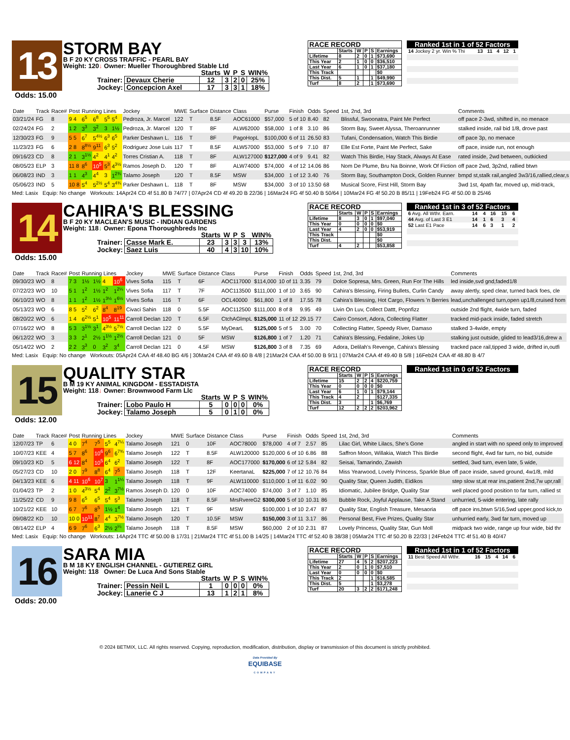13
Odds: 15.00
STORM BAY
B F 20 KY CROSS TRAFFIC - PEARL BAY
Weight: 120↓ Owner: Mueller Thoroughbred Stable Ltd
| | | Starts | W | P | S | WIN% |
| Trainer: | Devaux Cherie | 12 | 3 | 2 | 0 | 25% |
| Jockey: | Concepcion Axel | 17 | 3 | 3 | 1 | 18% |
| RACE RECORD | | | | | |
| | Starts | W | P | S | Earnings |
| Lifetime | 8 | 2 | 0 | 1 | $73,690 |
| This Year | 2 | 1 | 0 | 0 | $36,510 |
| Last Year | 6 | 1 | 0 | 1 | $37,180 |
| This Track | | | | | $0 |
| This Dist. | 5 | 1 | | 1 | $49,990 |
| Turf | 8 | 2 | | 1 | $73,690 |
| Ranked 1st in 1 of 52 Factors | | | | | |
| --- | --- | --- | --- | --- | --- |
| 14 Jockey 2 yr. Win % Thi | 13 | 11 | 4 | 12 | 1 |
| Date | Track | Race# | Post | Running Lines | | | | Jockey | MWE | Surface | Distance | Class | Purse | Finish | Odds | Speed | 1st, 2nd, 3rd | Comments |
| --- | --- | --- | --- | --- | --- | --- | --- | --- | --- | --- | --- | --- | --- | --- | --- | --- | --- | --- |
| 03/21/24 | FG | 8 | 9 4 | 6<sup>5</sup> | 6<sup>8</sup> | 5<sup>5</sup> | 5<sup>4</sup> | Pedroza, Jr. Marcel | 122 | T | 8.5F | AOC61000 | $57,000 | 5 of 10 | 8.40 | 82 | Blissful, Swoonatra, Paint Me Perfect | off pace 2-3wd, shifted in, no menace |
| 02/24/24 | FG | 2 | 1 2 | 3<sup>3</sup> | 3<sup>2</sup> | 3 | 1½ | Pedroza, Jr. Marcel | 120 | T | 8F | ALW62000 | $58,000 | 1 of 8 | 3.10 | 86 | Storm Bay, Sweet Alyssa, Theroanrunner | stalked inside, rail bid 1/8, drove past |
| 12/30/23 | FG | 9 | 5 5 | 6<sup>7</sup> | 5<sup>4½</sup> | 6<sup>3</sup> | 6<sup>5</sup> | Parker Deshawn L. | 116 | T | 8F | PagoHopL | $100,000 | 6 of 11 | 26.50 | 83 | Tufani, Condensation, Watch This Birdie | off pace 3p, no menace |
| 11/23/23 | FG | 6 | 2 8 | 8<sup>8½</sup> | 9<sup>11</sup> | 6<sup>3</sup> | 5<sup>2</sup> | Rodriguez Jose Luis | 117 | T | 8.5F | ALW57000 | $53,000 | 5 of 9 | 7.10 | 87 | Elle Est Forte, Paint Me Perfect, Sake | off pace, inside run, not enough |
| 09/16/23 | CD | 8 | 2 1 | 3<sup>1½</sup> | 4<sup>2</sup> | 4<sup>1</sup> | 4<sup>2</sup> | Torres Cristian A. | 118 | T | 8F | ALW127000 | $127,000 | 4 of 9 | 9.41 | 82 | Watch This Birdie, Hay Stack, Always At Ease | rated inside, 2wd between, outkicked |
| 08/05/23 | ELP | 3 | 11 8 | 8<sup>6</sup> | 10<sup>5</sup> | 5<sup>3</sup> | 4<sup>3½</sup> | Ramos Joseph D. | 120 | T | 8F | ALW74000 | $74,000 | 4 of 12 | 14.06 | 86 | Nom De Plume, Bru Na Boinne, Work Of Fiction | off pace 2wd, 3p2nd, rallied btwn |
| 06/08/23 | IND | 3 | 1 1 | 4<sup>3</sup> | 4<sup>4</sup> | 3 | 1<sup>2¾</sup> | Talamo Joseph | 120 | T | 8.5F | MSW | $34,000 | 1 of 12 | 3.40 | 76 | Storm Bay, Southampton Dock, Golden Runner | bmpd st,stalk rail,angled 3w3/16,rallied,clear,s |
| 05/06/23 | IND | 5 | 10 8 | 5<sup>4</sup> | 5<sup>2½</sup> | 5<sup>4</sup> | 3<sup>4¾</sup> | Parker Deshawn L. | 118 | T | 8F | MSW | $34,000 | 3 of 10 | 13.50 | 68 | Musical Score, First Hill, Storm Bay | 3wd 1st, 4path far, moved up, mid-track, |
Med: Lasix Equip: No change Workouts: 14Apr24 CD 4f 51.80 B 74/77 | 07Apr24 CD 4f 49.20 B 22/36 | 16Mar24 FG 4f 50.40 B 50/64 | 10Mar24 FG 4f 50.20 B 85/11 | 19Feb24 FG 4f 50.00 B 25/46
14
Odds: 15.00
CAHIRA'S BLESSING
B F 20 KY MACLEAN'S MUSIC - INDIAN GARDENS
Weight: 118↓ Owner: Epona Thoroughbreds Inc
| | | Starts | W | P | S | WIN% |
| Trainer: | Casse Mark E. | 23 | 3 | 3 | 3 | 13% |
| Jockey: | Saez Luis | 40 | 4 | 3 | 10 | 10% |
| RACE RECORD | | | | | |
| | Starts | W | P | S | Earnings |
| Lifetime | 8 | 3 | 0 | 1 | $97,040 |
| This Year | 0 | 0 | 0 | 0 | $0 |
| Last Year | 4 | 2 | 0 | 0 | $53,919 |
| This Track | | | | | $0 |
| This Dist. | | | | | $0 |
| Turf | 4 | 2 | | | $53,858 |
| Ranked 1st in 3 of 52 Factors | | | | | |
| --- | --- | --- | --- | --- | --- |
| 6 Avg. All Wthr. Earn. | 14 | 4 | 16 | 15 | 6 |
| 44 Avg. of Last 3 E1 | 14 | 1 | 6 | 3 | 4 |
| 52 Last E1 Pace | 14 | 6 | 3 | 1 | 2 |
| Date | Track | Race# | Post | Running Lines | | | | Jockey | MWE | Surface | Distance | Class | Purse | Finish | Odds | Speed | 1st, 2nd, 3rd | Comments |
| --- | --- | --- | --- | --- | --- | --- | --- | --- | --- | --- | --- | --- | --- | --- | --- | --- | --- | --- |
| 09/30/23 | WO | 8 | 7 3 | 1½ | 1½ | 4 | 10<sup>6</sup> | Vives Sofia | 115 | T | 6F | AOC117000 | $114,000 | 10 of 11 | 3.35 | 79 | Dolce Sopresa, Mrs. Green, Run For The Hills | led inside,svd gnd,faded1/8 |
| 07/22/23 | WO | 10 | 5 1 | 1<sup>2</sup> | 1½ | 1<sup>2</sup> | 1<sup>2¼</sup> | Vives Sofia | 117 | T | 7F | AOC113500 | $111,000 | 1 of 10 | 3.65 | 90 | Cahira's Blessing, Firing Bullets, Curlin Candy | away alertly, sped clear, turned back foes, cle |
| 06/10/23 | WO | 8 | 1 1 | 1<sup>2</sup> | 1½ | 1<sup>3½</sup> | 1<sup>6½</sup> | Vives Sofia | 116 | T | 6F | OCL40000 | $61,800 | 1 of 8 | 17.55 | 78 | Cahira's Blessing, Hot Cargo, Flowers 'n Berries | lead,unchallenged turn,open up1/8,cruised hom |
| 05/13/23 | WO | 6 | 8 5 | 5<sup>2</sup> | 6<sup>2</sup> | 8<sup>4</sup> | 8<sup>19</sup> | Civaci Sahin | 118 | 0 | 5.5F | AOC112500 | $111,000 | 8 of 8 | 9.95 | 49 | Livin On Luv, Collect Dattt, Popnfizz | outside 2nd flight, 4wide turn, faded |
| 08/20/22 | WO | 6 | 1 4 | 6<sup>2½</sup> | 5<sup>1</sup> | 10<sup>5</sup> | 11<sup>11</sup> | Carroll Declan | 120 | T | 6.5F | CtchAGlmpL | $125,000 | 11 of 12 | 29.15 | 77 | Cairo Consort, Adora, Collecting Flatter | tracked mid-pack inside, faded stretch |
| 07/16/22 | WO | 8 | 5 3 | 3<sup>1½</sup> | 3<sup>1</sup> | 4<sup>3½</sup> | 5<sup>7½</sup> | Carroll Declan | 122 | 0 | 5.5F | MyDearL | $125,000 | 5 of 5 | 3.00 | 70 | Collecting Flatter, Speedy River, Damaso | stalked 3-4wide, empty |
| 06/12/22 | WO | 3 | 3 3 | 2<sup>1</sup> | 2½ | 1<sup>1½</sup> | 1<sup>2½</sup> | Carroll Declan | 121 | 0 | 5F | MSW | $126,800 | 1 of 7 | 1.20 | 71 | Cahira's Blessing, Fedaline, Jokes Up | stalking just outside, glided to lead3/16,drew a |
| 05/14/22 | WO | 2 | 2 2 | 3<sup>3</sup> | 0 | 3<sup>2</sup> | 3<sup>4</sup> | Carroll Declan | 121 | 0 | 4.5F | MSW | $126,800 | 3 of 8 | 7.35 | 69 | Adora, Delilah's Revenge, Cahira's Blessing | tracked pace rail,tipped 3 wide, drifted in,outfi |
Med: Lasix Equip: No change Workouts: 05Apr24 CAA 4f 48.40 BG 4/6 | 30Mar24 CAA 4f 49.60 B 4/8 | 21Mar24 CAA 4f 50.00 B 9/11 | 07Mar24 CAA 4f 49.40 B 5/8 | 16Feb24 CAA 4f 48.80 B 4/7
15
Odds: 12.00
QUALITY STAR
B M 19 KY ANIMAL KINGDOM - ESSTADISTA
Weight: 118↓ Owner: Brownwood Farm Llc
| | | Starts | W | P | S | WIN% |
| Trainer: | Lobo Paulo H | 5 | 0 | 0 | 0 | 0% |
| Jockey: | Talamo Joseph | 5 | 0 | 1 | 0 | 0% |
| RACE RECORD | | | | | |
| | Starts | W | P | S | Earnings |
| Lifetime | 15 | 2 | 2 | 4 | $220,759 |
| This Year | 0 | 0 | 0 | 0 | $0 |
| Last Year | 6 | 1 | 0 | 1 | $79,144 |
| This Track | 4 | 2 | | | $127,335 |
| This Dist. | 3 | | | 1 | $6,769 |
| Turf | 12 | 2 | 2 | 2 | $203,962 |
| Ranked 1st in 0 of 52 Factors |
| --- |
| Date | Track | Race# | Post | Running Lines | | | | Jockey | MWE | Surface | Distance | Class | Purse | Finish | Odds | Speed | 1st, 2nd, 3rd | Comments |
| --- | --- | --- | --- | --- | --- | --- | --- | --- | --- | --- | --- | --- | --- | --- | --- | --- | --- | --- |
| 12/07/23 | TP | 6 | 4 0 | 7<sup>4</sup> | 7<sup>5</sup> | 5<sup>5</sup> | 4<sup>7¼</sup> | Talamo Joseph | 121 | 0 | 10F | AOC78000 | $78,000 | 4 of 7 | 2.57 | 85 | Lilac Girl, White Lilacs, She's Gone | angled in start with no speed only to improved |
| 10/07/23 | KEE | 4 | 5 7 | 8<sup>6</sup> | 10<sup>6</sup> | 9<sup>6</sup> | 6<sup>7¾</sup> | Talamo Joseph | 122 | T | 8.5F | ALW120000 | $120,000 | 6 of 10 | 6.86 | 88 | Saffron Moon, Willakia, Watch This Birdie | second flight, 4wd far turn, no bid, outside |
| 09/10/23 | KD | 5 | 6 12 | 8<sup>4</sup> | 10<sup>5</sup> | 6<sup>4</sup> | 6<sup>2</sup> | Talamo Joseph | 122 | T | 8F | AOC177000 | $170,000 | 6 of 12 | 5.84 | 82 | Seisai, Tamarindo, Zawish | settled, 3wd turn, even late, 5 wide, |
| 05/27/23 | CD | 10 | 2 0 | 7<sup>9</sup> | 8<sup>8</sup> | 6<sup>4</sup> | 7<sup>5</sup> | Talamo Joseph | 118 | T | 12F | KeertanaL | $225,000 | 7 of 12 | 10.76 | 84 | Miss Yearwood, Lovely Princess, Sparkle Blue | off pace inside, saved ground, 4w1/8, mild |
| 04/13/23 | KEE | 6 | 4 11 | 10<sup>6</sup> | 10<sup>7</sup> | 3 | 1<sup>1¼</sup> | Talamo Joseph | 118 | T | 9F | ALW110000 | $110,000 | 1 of 11 | 6.02 | 90 | Quality Star, Queen Judith, Eidikos | step slow st,at rear ins,patient 2nd,7w upr,rall |
| 01/04/23 | TP | 2 | 1 0 | 4<sup>3½</sup> | 5<sup>4</sup> | 2<sup>2</sup> | 3<sup>7½</sup> | Ramos Joseph D. | 120 | 0 | 10F | AOC74000 | $74,000 | 3 of 7 | 1.10 | 85 | Idiomatic, Jubilee Bridge, Quality Star | well placed good position to far turn, rallied st |
| 11/25/22 | CD | 9 | 9 8 | 6<sup>5</sup> | 6<sup>5</sup> | 5<sup>4</sup> | 5<sup>3</sup> | Talamo Joseph | 118 | T | 8.5F | MrsRvereG2 | $300,000 | 5 of 10 | 10.31 | 86 | Bubble Rock, Joyful Applause, Take A Stand | unhurried, 5-wide entering, late rally |
| 10/21/22 | KEE | 10 | 6 7 | 7<sup>6</sup> | 8<sup>5</sup> | 1½ | 1<sup>4</sup> | Talamo Joseph | 121 | T | 9F | MSW | $100,000 | 1 of 10 | 2.47 | 87 | Quality Star, English Treasure, Mesaoria | off pace ins,btwn 5/16,5wd upper,good kick,to |
| 09/08/22 | KD | 10 | 10 0 | 10<sup>11</sup> | 8<sup>7</sup> | 4<sup>4</sup> | 3<sup>7½</sup> | Talamo Joseph | 120 | T | 10.5F | MSW | $150,000 | 3 of 11 | 3.17 | 86 | Personal Best, Five Prizes, Quality Star | unhurried early, 3wd far turn, moved up |
| 08/14/22 | ELP | 4 | 6 9 | 7<sup>6</sup> | 6<sup>3</sup> | 2½ | 2<sup>¼</sup> | Talamo Joseph | 118 | T | 8.5F | MSW | $60,000 | 2 of 10 | 2.31 | 87 | Lovely Princess, Quality Star, Gun Moll | midpack two wide, range up four wide, bid thr |
Med: Lasix Equip: No change Workouts: 14Apr24 TTC 4f 50.00 B 17/31 | 21Mar24 TTC 4f 51.00 B 14/25 | 14Mar24 TTC 4f 52.40 B 38/38 | 05Mar24 TTC 4f 50.20 B 22/33 | 24Feb24 TTC 4f 51.40 B 40/47
16
Odds: 20.00
SARA MIA
B M 18 KY ENGLISH CHANNEL - GUTIEREZ GIRL
Weight: 118 Owner: De Luca And Sons Stable
| | | Starts | W | P | S | WIN% |
| Trainer: | Pessin Neil L | 1 | 0 | 0 | 0 | 0% |
| Jockey: | Lanerie C J | 13 | 1 | 2 | 1 | 8% |
| RACE RECORD | | | | | |
| | Starts | W | P | S | Earnings |
| Lifetime | 27 | 4 | 5 | 2 | $207,223 |
| This Year | 2 | 0 | 1 | 0 | $7,510 |
| Last Year | 0 | 0 | 0 | 0 | $0 |
| This Track | 2 | | | 1 | $16,585 |
| This Dist. | 5 | | | 1 | $3,278 |
| Turf | 20 | 3 | 2 | 2 | $171,248 |
| Ranked 1st in 1 of 52 Factors | | | | | |
| --- | --- | --- | --- | --- | --- |
| 11 Best Speed All Wthr. | 16 | 15 | 4 | 14 | 6 |
© 2024 BETMIX, LLC. All rights reserved. Copying, reproduction, modification, distribution, display or transmission of this document is strictly prohibited.
Data Provided By
EQUIBASE
COMPANY